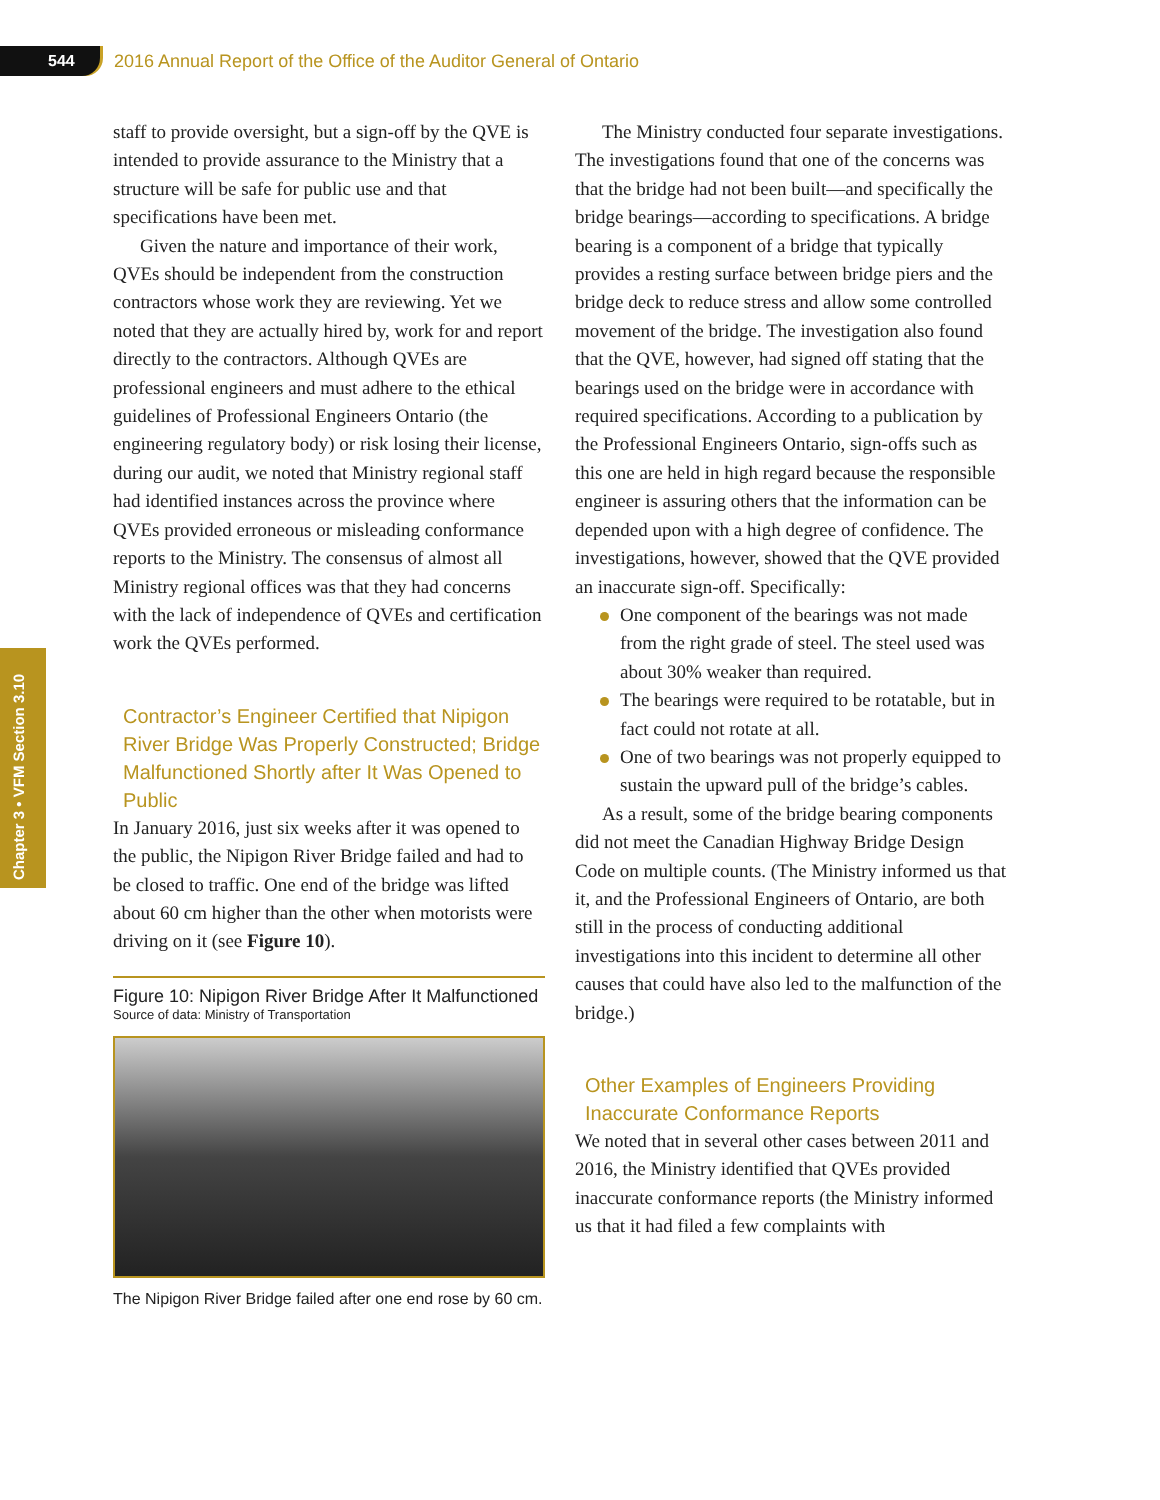544 2016 Annual Report of the Office of the Auditor General of Ontario
Chapter 3 • VFM Section 3.10
staff to provide oversight, but a sign-off by the QVE is intended to provide assurance to the Ministry that a structure will be safe for public use and that specifications have been met.
Given the nature and importance of their work, QVEs should be independent from the construction contractors whose work they are reviewing. Yet we noted that they are actually hired by, work for and report directly to the contractors. Although QVEs are professional engineers and must adhere to the ethical guidelines of Professional Engineers Ontario (the engineering regulatory body) or risk losing their license, during our audit, we noted that Ministry regional staff had identified instances across the province where QVEs provided erroneous or misleading conformance reports to the Ministry. The consensus of almost all Ministry regional offices was that they had concerns with the lack of independence of QVEs and certification work the QVEs performed.
Contractor’s Engineer Certified that Nipigon River Bridge Was Properly Constructed; Bridge Malfunctioned Shortly after It Was Opened to Public
In January 2016, just six weeks after it was opened to the public, the Nipigon River Bridge failed and had to be closed to traffic. One end of the bridge was lifted about 60 cm higher than the other when motorists were driving on it (see Figure 10).
Figure 10: Nipigon River Bridge After It Malfunctioned
Source of data: Ministry of Transportation
The Nipigon River Bridge failed after one end rose by 60 cm.
The Ministry conducted four separate investigations. The investigations found that one of the concerns was that the bridge had not been built—and specifically the bridge bearings—according to specifications. A bridge bearing is a component of a bridge that typically provides a resting surface between bridge piers and the bridge deck to reduce stress and allow some controlled movement of the bridge. The investigation also found that the QVE, however, had signed off stating that the bearings used on the bridge were in accordance with required specifications. According to a publication by the Professional Engineers Ontario, sign-offs such as this one are held in high regard because the responsible engineer is assuring others that the information can be depended upon with a high degree of confidence. The investigations, however, showed that the QVE provided an inaccurate sign-off. Specifically:
One component of the bearings was not made from the right grade of steel. The steel used was about 30% weaker than required.
The bearings were required to be rotatable, but in fact could not rotate at all.
One of two bearings was not properly equipped to sustain the upward pull of the bridge’s cables.
As a result, some of the bridge bearing components did not meet the Canadian Highway Bridge Design Code on multiple counts. (The Ministry informed us that it, and the Professional Engineers of Ontario, are both still in the process of conducting additional investigations into this incident to determine all other causes that could have also led to the malfunction of the bridge.)
Other Examples of Engineers Providing Inaccurate Conformance Reports
We noted that in several other cases between 2011 and 2016, the Ministry identified that QVEs provided inaccurate conformance reports (the Ministry informed us that it had filed a few complaints with